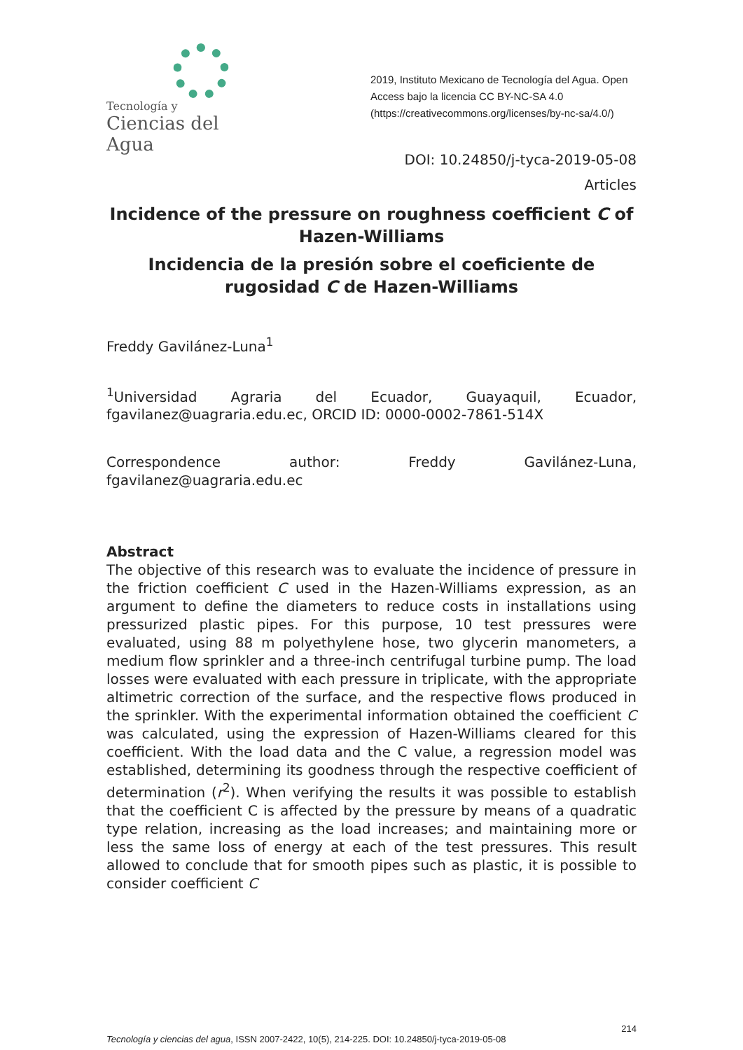Tecnología y
Ciencias del Agua
2019, Instituto Mexicano de Tecnología del Agua. Open Access bajo la licencia CC BY-NC-SA 4.0 (https://creativecommons.org/licenses/by-nc-sa/4.0/)
DOI: 10.24850/j-tyca-2019-05-08
Articles
Incidence of the pressure on roughness coefficient C of Hazen-Williams
Incidencia de la presión sobre el coeficiente de rugosidad C de Hazen-Williams
Freddy Gavilánez-Luna<sup>1</sup>
<sup>1</sup> Universidad Agraria del Ecuador, Guayaquil, Ecuador, fgavilanez@uagraria.edu.ec, ORCID ID: 0000-0002-7861-514X
Correspondence author: Freddy Gavilánez-Luna, fgavilanez@uagraria.edu.ec
Abstract
The objective of this research was to evaluate the incidence of pressure in the friction coefficient C used in the Hazen-Williams expression, as an argument to define the diameters to reduce costs in installations using pressurized plastic pipes. For this purpose, 10 test pressures were evaluated, using 88 m polyethylene hose, two glycerin manometers, a medium flow sprinkler and a three-inch centrifugal turbine pump. The load losses were evaluated with each pressure in triplicate, with the appropriate altimetric correction of the surface, and the respective flows produced in the sprinkler. With the experimental information obtained the coefficient C was calculated, using the expression of Hazen-Williams cleared for this coefficient. With the load data and the C value, a regression model was established, determining its goodness through the respective coefficient of determination (r<sup>2</sup>). When verifying the results it was possible to establish that the coefficient C is affected by the pressure by means of a quadratic type relation, increasing as the load increases; and maintaining more or less the same loss of energy at each of the test pressures. This result allowed to conclude that for smooth pipes such as plastic, it is possible to consider coefficient C
214
Tecnología y ciencias del agua, ISSN 2007-2422, 10(5), 214-225. DOI: 10.24850/j-tyca-2019-05-08